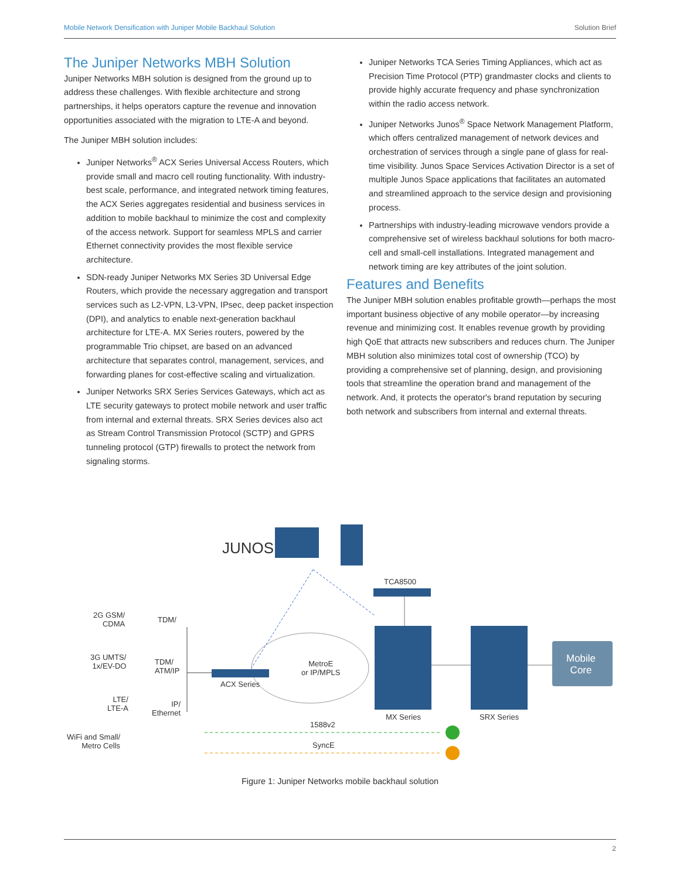Mobile Network Densification with Juniper Mobile Backhaul Solution Solution Brief
The Juniper Networks MBH Solution
Juniper Networks MBH solution is designed from the ground up to address these challenges. With flexible architecture and strong partnerships, it helps operators capture the revenue and innovation opportunities associated with the migration to LTE-A and beyond.
The Juniper MBH solution includes:
Juniper Networks<sup>®</sup> ACX Series Universal Access Routers, which provide small and macro cell routing functionality. With industry-best scale, performance, and integrated network timing features, the ACX Series aggregates residential and business services in addition to mobile backhaul to minimize the cost and complexity of the access network. Support for seamless MPLS and carrier Ethernet connectivity provides the most flexible service architecture.
SDN-ready Juniper Networks MX Series 3D Universal Edge Routers, which provide the necessary aggregation and transport services such as L2-VPN, L3-VPN, IPsec, deep packet inspection (DPI), and analytics to enable next-generation backhaul architecture for LTE-A. MX Series routers, powered by the programmable Trio chipset, are based on an advanced architecture that separates control, management, services, and forwarding planes for cost-effective scaling and virtualization.
Juniper Networks SRX Series Services Gateways, which act as LTE security gateways to protect mobile network and user traffic from internal and external threats. SRX Series devices also act as Stream Control Transmission Protocol (SCTP) and GPRS tunneling protocol (GTP) firewalls to protect the network from signaling storms.
Juniper Networks TCA Series Timing Appliances, which act as Precision Time Protocol (PTP) grandmaster clocks and clients to provide highly accurate frequency and phase synchronization within the radio access network.
Juniper Networks Junos<sup>®</sup> Space Network Management Platform, which offers centralized management of network devices and orchestration of services through a single pane of glass for real-time visibility. Junos Space Services Activation Director is a set of multiple Junos Space applications that facilitates an automated and streamlined approach to the service design and provisioning process.
Partnerships with industry-leading microwave vendors provide a comprehensive set of wireless backhaul solutions for both macro-cell and small-cell installations. Integrated management and network timing are key attributes of the joint solution.
Features and Benefits
The Juniper MBH solution enables profitable growth—perhaps the most important business objective of any mobile operator—by increasing revenue and minimizing cost. It enables revenue growth by providing high QoE that attracts new subscribers and reduces churn. The Juniper MBH solution also minimizes total cost of ownership (TCO) by providing a comprehensive set of planning, design, and provisioning tools that streamline the operation brand and management of the network. And, it protects the operator's brand reputation by securing both network and subscribers from internal and external threats.
JUNOS
TCA8500
2G GSM/
CDMA
TDM/
3G UMTS/
1x/EV-DO
TDM/
ATM/IP
LTE/
LTE-A
IP/
Ethernet
WiFi and Small/
Metro Cells
ACX Series
MetroE
or IP/MPLS
MX Series SRX Series
Mobile
Core
1588v2
SyncE
Figure 1: Juniper Networks mobile backhaul solution
2